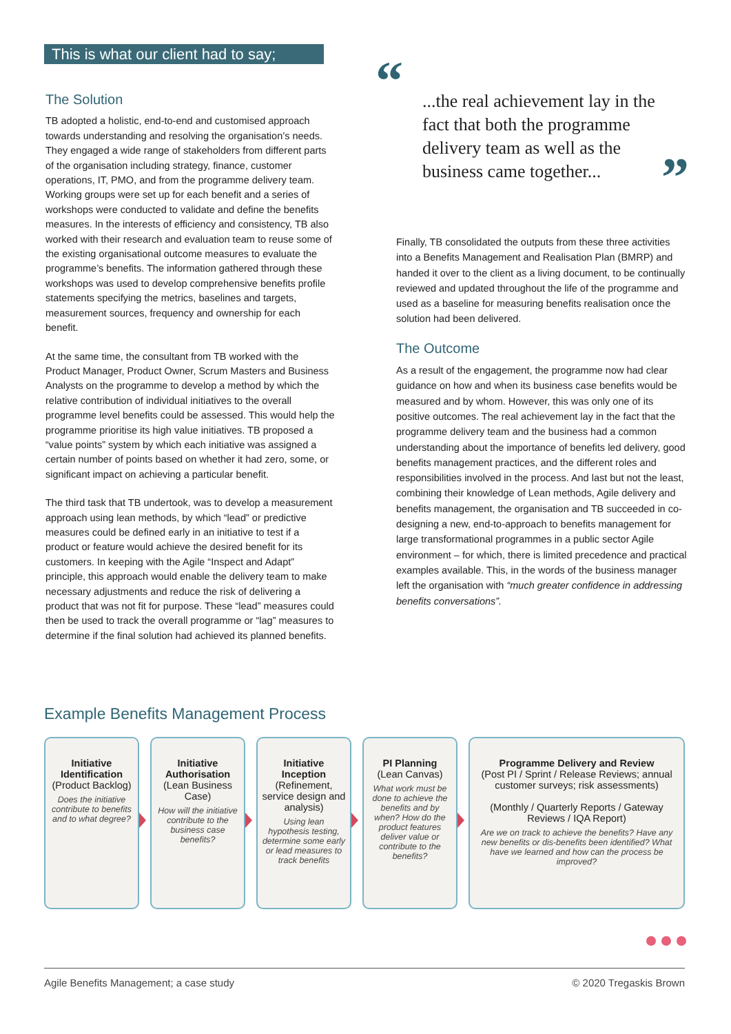This is what our client had to say;
The Solution
TB adopted a holistic, end-to-end and customised approach towards understanding and resolving the organisation’s needs. They engaged a wide range of stakeholders from different parts of the organisation including strategy, finance, customer operations, IT, PMO, and from the programme delivery team. Working groups were set up for each benefit and a series of workshops were conducted to validate and define the benefits measures. In the interests of efficiency and consistency, TB also worked with their research and evaluation team to reuse some of the existing organisational outcome measures to evaluate the programme’s benefits. The information gathered through these workshops was used to develop comprehensive benefits profile statements specifying the metrics, baselines and targets, measurement sources, frequency and ownership for each benefit.
At the same time, the consultant from TB worked with the Product Manager, Product Owner, Scrum Masters and Business Analysts on the programme to develop a method by which the relative contribution of individual initiatives to the overall programme level benefits could be assessed. This would help the programme prioritise its high value initiatives. TB proposed a “value points” system by which each initiative was assigned a certain number of points based on whether it had zero, some, or significant impact on achieving a particular benefit.
The third task that TB undertook, was to develop a measurement approach using lean methods, by which “lead” or predictive measures could be defined early in an initiative to test if a product or feature would achieve the desired benefit for its customers. In keeping with the Agile “Inspect and Adapt” principle, this approach would enable the delivery team to make necessary adjustments and reduce the risk of delivering a product that was not fit for purpose. These “lead” measures could then be used to track the overall programme or “lag” measures to determine if the final solution had achieved its planned benefits.
“...the real achievement lay in the fact that both the programme delivery team as well as the business came together...”
Finally, TB consolidated the outputs from these three activities into a Benefits Management and Realisation Plan (BMRP) and handed it over to the client as a living document, to be continually reviewed and updated throughout the life of the programme and used as a baseline for measuring benefits realisation once the solution had been delivered.
The Outcome
As a result of the engagement, the programme now had clear guidance on how and when its business case benefits would be measured and by whom. However, this was only one of its positive outcomes. The real achievement lay in the fact that the programme delivery team and the business had a common understanding about the importance of benefits led delivery, good benefits management practices, and the different roles and responsibilities involved in the process. And last but not the least, combining their knowledge of Lean methods, Agile delivery and benefits management, the organisation and TB succeeded in co-designing a new, end-to-approach to benefits management for large transformational programmes in a public sector Agile environment – for which, there is limited precedence and practical examples available. This, in the words of the business manager left the organisation with “much greater confidence in addressing benefits conversations”.
Example Benefits Management Process
Initiative Identification
(Product Backlog)
Does the initiative contribute to benefits and to what degree?
Initiative Authorisation
(Lean Business Case)
How will the initiative contribute to the business case benefits?
Initiative Inception
(Refinement, service design and analysis)
Using lean hypothesis testing, determine some early or lead measures to track benefits
PI Planning
(Lean Canvas)
What work must be done to achieve the benefits and by when? How do the product features deliver value or contribute to the benefits?
Programme Delivery and Review
(Post PI / Sprint / Release Reviews; annual customer surveys; risk assessments)
(Monthly / Quarterly Reports / Gateway Reviews / IQA Report)
Are we on track to achieve the benefits? Have any new benefits or dis-benefits been identified? What have we learned and how can the process be improved?
Agile Benefits Management; a case study © 2020 Tregaskis Brown